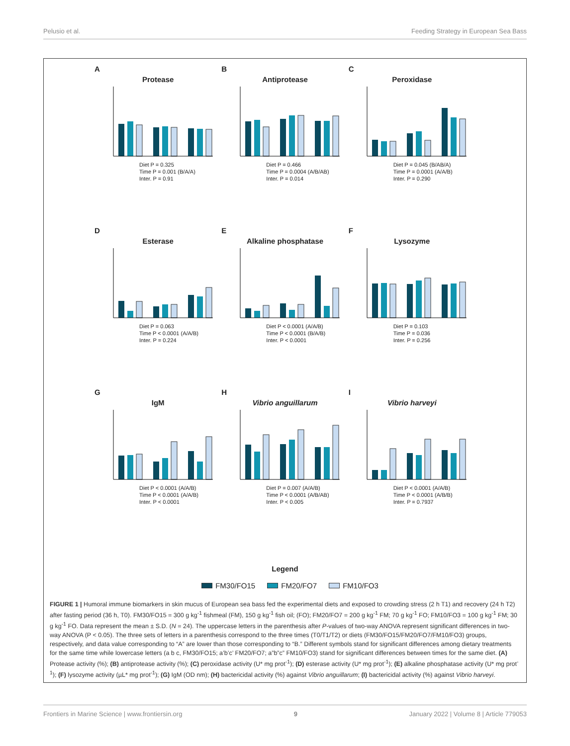Pelusio et al. Feeding Strategy in European Sea Bass
A
Protease
Diet P = 0.325
Time P = 0.001 (B/A/A)
Inter. P = 0.91
B
Antiprotease
Diet P = 0.466
Time P = 0.0004 (A/B/AB)
Inter. P = 0.014
C
Peroxidase
Diet P = 0.045 (B/AB/A)
Time P = 0.0001 (A/A/B)
Inter. P = 0.290
D
Esterase
Diet P = 0.063
Time P < 0.0001 (A/A/B)
Inter. P = 0.224
E
Alkaline phosphatase
Diet P < 0.0001 (A/A/B)
Time P < 0.0001 (B/A/B)
Inter. P < 0.0001
F
Lysozyme
Diet P = 0.103
Time P = 0.036
Inter. P = 0.256
G
IgM
Diet P < 0.0001 (A/A/B)
Time P < 0.0001 (A/A/B)
Inter. P < 0.0001
H
Vibrio anguillarum
Diet P = 0.007 (A/A/B)
Time P < 0.0001 (A/B/AB)
Inter. P < 0.005
I
Vibrio harveyi
Diet P < 0.0001 (A/A/B)
Time P < 0.0001 (A/B/B)
Inter. P = 0.7937
Legend
FM30/FO15 FM20/FO7 FM10/FO3
FIGURE 1 | Humoral immune biomarkers in skin mucus of European sea bass fed the experimental diets and exposed to crowding stress (2 h T1) and recovery (24 h T2) after fasting period (36 h, T0). FM30/FO15 = 300 g kg<sup>-1</sup> fishmeal (FM), 150 g kg<sup>-1</sup> fish oil; (FO); FM20/FO7 = 200 g kg<sup>-1</sup> FM; 70 g kg<sup>-1</sup> FO; FM10/FO3 = 100 g kg<sup>-1</sup> FM; 30 g kg<sup>-1</sup> FO. Data represent the mean ± S.D. (N = 24). The uppercase letters in the parenthesis after P-values of two-way ANOVA represent significant differences in two-way ANOVA (P < 0.05). The three sets of letters in a parenthesis correspond to the three times (T0/T1/T2) or diets (FM30/FO15/FM20/FO7/FM10/FO3) groups, respectively, and data value corresponding to “A” are lower than those corresponding to “B.” Different symbols stand for significant differences among dietary treatments for the same time while lowercase letters (a b c, FM30/FO15; a’b’c’ FM20/FO7; a”b”c” FM10/FO3) stand for significant differences between times for the same diet. (A) Protease activity (%); (B) antiprotease activity (%); (C) peroxidase activity (U* mg prot<sup>-1</sup>); (D) esterase activity (U* mg prot<sup>-1</sup>); (E) alkaline phosphatase activity (U* mg prot<sup>-1</sup>); (F) lysozyme activity (µL* mg prot<sup>-1</sup>); (G) IgM (OD nm); (H) bactericidal activity (%) against Vibrio anguillarum; (I) bactericidal activity (%) against Vibrio harveyi.
Frontiers in Marine Science | www.frontiersin.org 9 January 2022 | Volume 8 | Article 779053